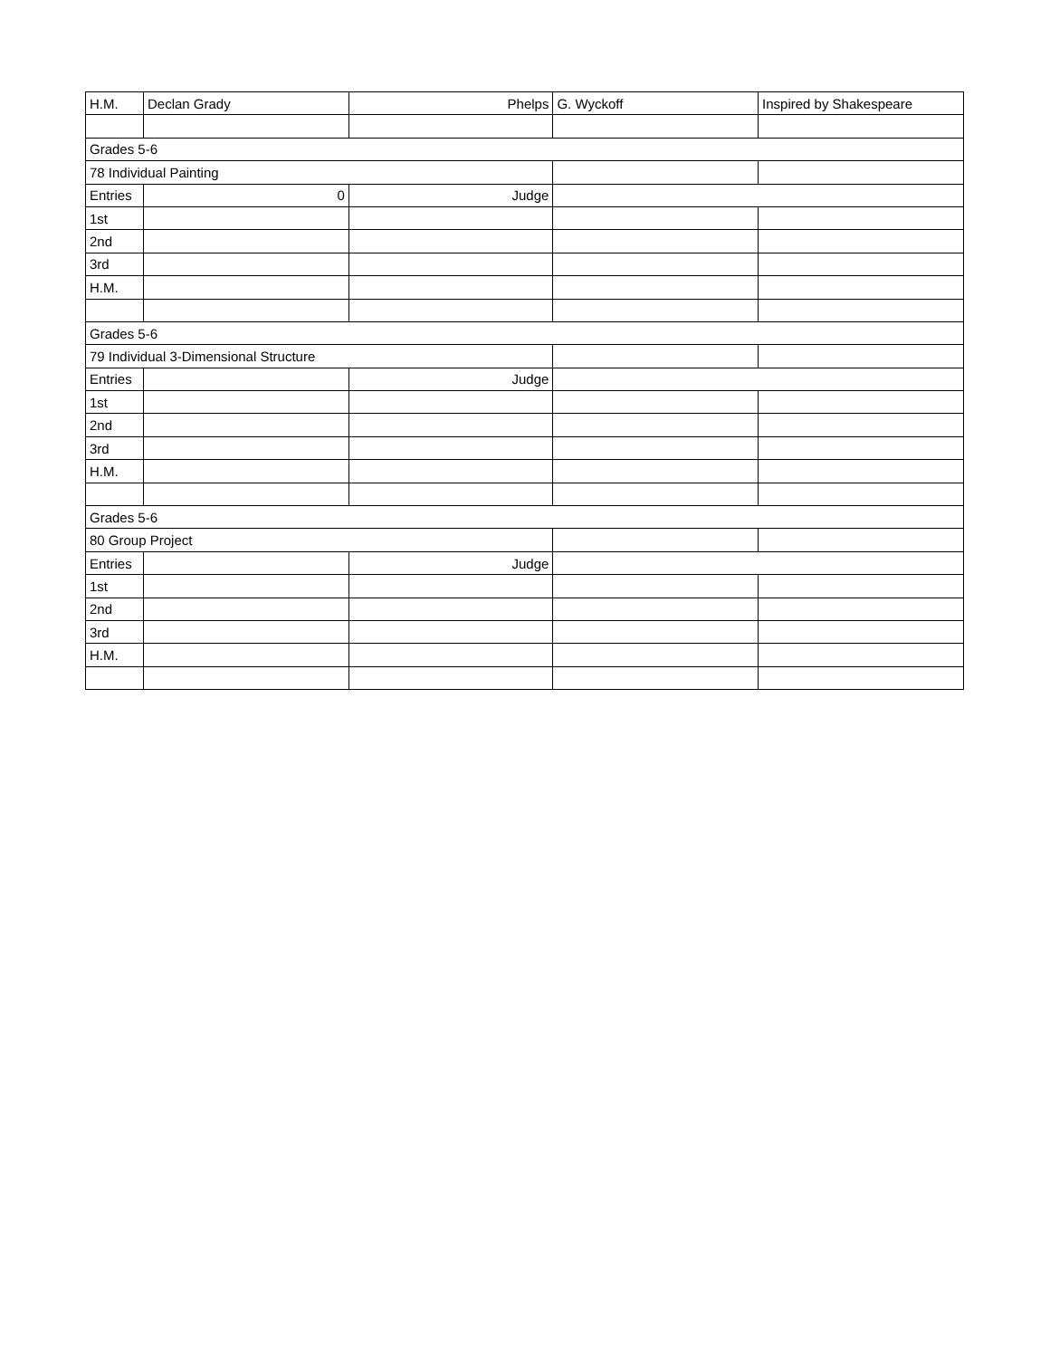| H.M. | Declan Grady | Phelps | G. Wyckoff | Inspired by Shakespeare |
| Grades 5-6 | | | | |
| 78 Individual Painting | | | | |
| Entries | 0 | Judge | | |
| 1st | | | | |
| 2nd | | | | |
| 3rd | | | | |
| H.M. | | | | |
| Grades 5-6 | | | | |
| 79 Individual 3-Dimensional Structure | | | | |
| Entries | | Judge | | |
| 1st | | | | |
| 2nd | | | | |
| 3rd | | | | |
| H.M. | | | | |
| Grades 5-6 | | | | |
| 80 Group Project | | | | |
| Entries | | Judge | | |
| 1st | | | | |
| 2nd | | | | |
| 3rd | | | | |
| H.M. | | | | |